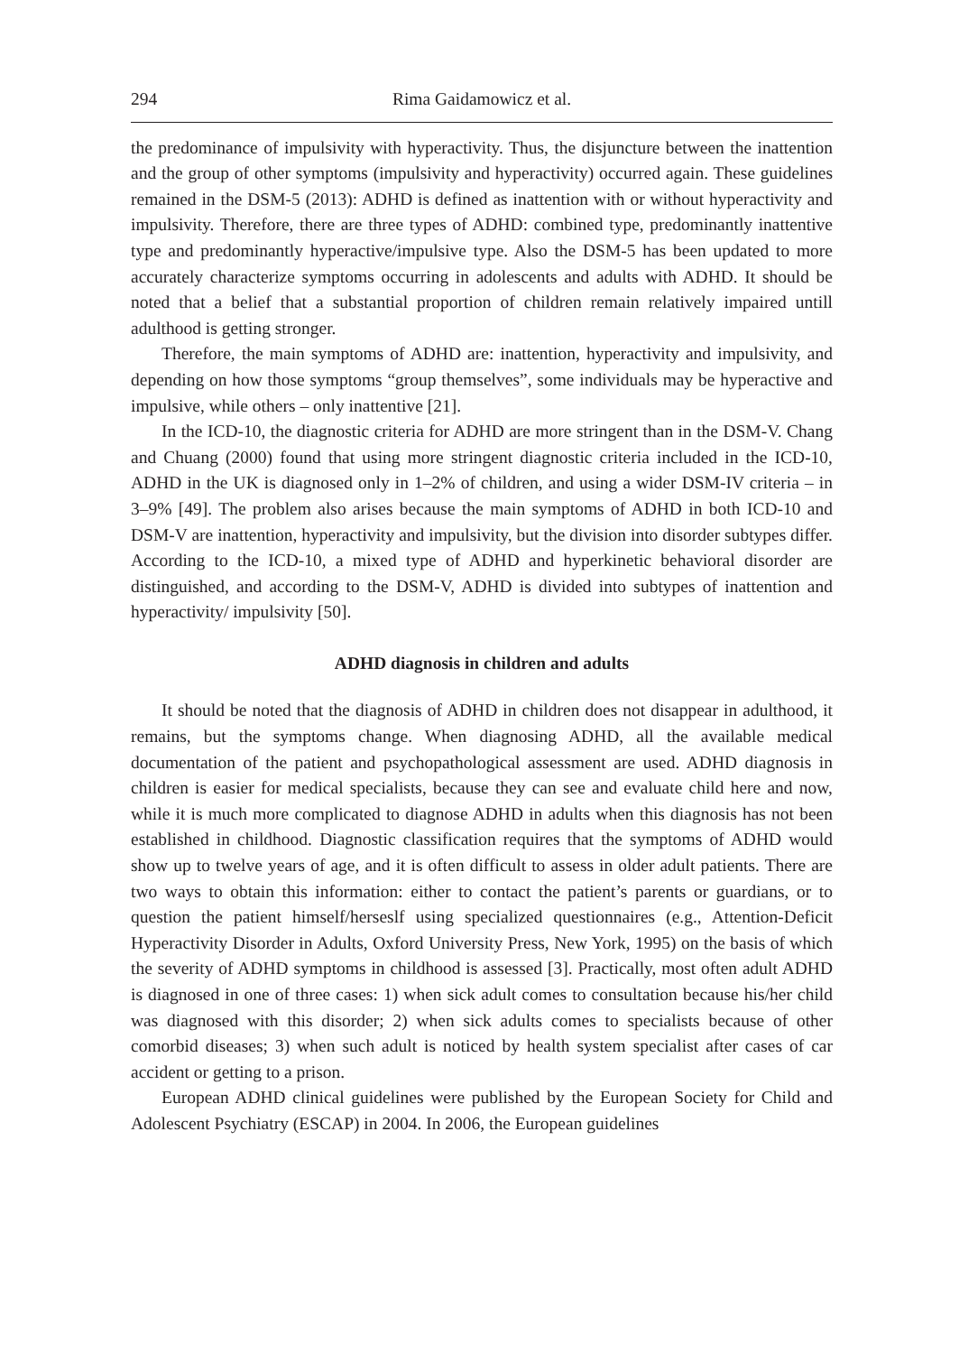294 Rima Gaidamowicz et al.
the predominance of impulsivity with hyperactivity. Thus, the disjuncture between the inattention and the group of other symptoms (impulsivity and hyperactivity) occurred again. These guidelines remained in the DSM-5 (2013): ADHD is defined as inattention with or without hyperactivity and impulsivity. Therefore, there are three types of ADHD: combined type, predominantly inattentive type and predominantly hyperactive/impulsive type. Also the DSM-5 has been updated to more accurately characterize symptoms occurring in adolescents and adults with ADHD. It should be noted that a belief that a substantial proportion of children remain relatively impaired untill adulthood is getting stronger.
Therefore, the main symptoms of ADHD are: inattention, hyperactivity and impulsivity, and depending on how those symptoms “group themselves”, some individuals may be hyperactive and impulsive, while others – only inattentive [21].
In the ICD-10, the diagnostic criteria for ADHD are more stringent than in the DSM-V. Chang and Chuang (2000) found that using more stringent diagnostic criteria included in the ICD-10, ADHD in the UK is diagnosed only in 1–2% of children, and using a wider DSM-IV criteria – in 3–9% [49]. The problem also arises because the main symptoms of ADHD in both ICD-10 and DSM-V are inattention, hyperactivity and impulsivity, but the division into disorder subtypes differ. According to the ICD-10, a mixed type of ADHD and hyperkinetic behavioral disorder are distinguished, and according to the DSM-V, ADHD is divided into subtypes of inattention and hyperactivity/ impulsivity [50].
ADHD diagnosis in children and adults
It should be noted that the diagnosis of ADHD in children does not disappear in adulthood, it remains, but the symptoms change. When diagnosing ADHD, all the available medical documentation of the patient and psychopathological assessment are used. ADHD diagnosis in children is easier for medical specialists, because they can see and evaluate child here and now, while it is much more complicated to diagnose ADHD in adults when this diagnosis has not been established in childhood. Diagnostic classification requires that the symptoms of ADHD would show up to twelve years of age, and it is often difficult to assess in older adult patients. There are two ways to obtain this information: either to contact the patient’s parents or guardians, or to question the patient himself/herseslf using specialized questionnaires (e.g., Attention-Deficit Hyperactivity Disorder in Adults, Oxford University Press, New York, 1995) on the basis of which the severity of ADHD symptoms in childhood is assessed [3]. Practically, most often adult ADHD is diagnosed in one of three cases: 1) when sick adult comes to consultation because his/her child was diagnosed with this disorder; 2) when sick adults comes to specialists because of other comorbid diseases; 3) when such adult is noticed by health system specialist after cases of car accident or getting to a prison.
European ADHD clinical guidelines were published by the European Society for Child and Adolescent Psychiatry (ESCAP) in 2004. In 2006, the European guidelines